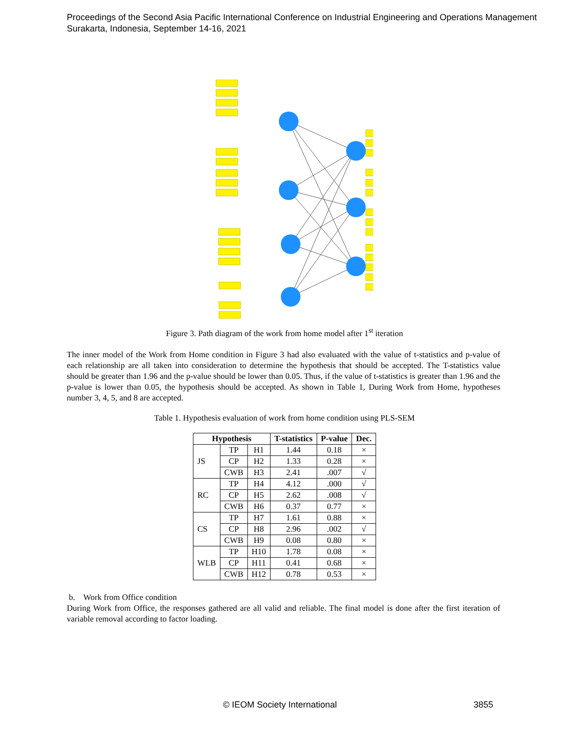Proceedings of the Second Asia Pacific International Conference on Industrial Engineering and Operations Management
Surakarta, Indonesia, September 14-16, 2021
Figure 3. Path diagram of the work from home model after 1<sup>st</sup> iteration
The inner model of the Work from Home condition in Figure 3 had also evaluated with the value of t-statistics and p-value of each relationship are all taken into consideration to determine the hypothesis that should be accepted. The T-statistics value should be greater than 1.96 and the p-value should be lower than 0.05. Thus, if the value of t-statistics is greater than 1.96 and the p-value is lower than 0.05, the hypothesis should be accepted. As shown in Table 1, During Work from Home, hypotheses number 3, 4, 5, and 8 are accepted.
Table 1. Hypothesis evaluation of work from home condition using PLS-SEM
| Hypothesis | | | T-statistics | P-value | Dec. |
| --- | --- | --- | --- | --- | --- |
| JS | TP | H1 | 1.44 | 0.18 | × |
| | CP | H2 | 1.33 | 0.28 | × |
| | CWB | H3 | 2.41 | .007 | √ |
| RC | TP | H4 | 4.12 | .000 | √ |
| | CP | H5 | 2.62 | .008 | √ |
| | CWB | H6 | 0.37 | 0.77 | × |
| CS | TP | H7 | 1.61 | 0.88 | × |
| | CP | H8 | 2.96 | .002 | √ |
| | CWB | H9 | 0.08 | 0.80 | × |
| WLB | TP | H10 | 1.78 | 0.08 | × |
| | CP | H11 | 0.41 | 0.68 | × |
| | CWB | H12 | 0.78 | 0.53 | × |
b. Work from Office condition
During Work from Office, the responses gathered are all valid and reliable. The final model is done after the first iteration of variable removal according to factor loading.
© IEOM Society International 3855